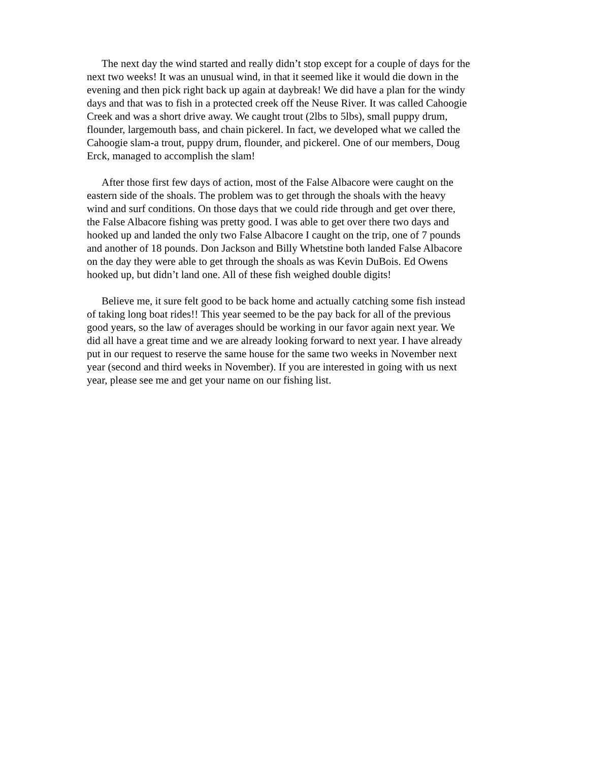The next day the wind started and really didn’t stop except for a couple of days for the next two weeks! It was an unusual wind, in that it seemed like it would die down in the evening and then pick right back up again at daybreak! We did have a plan for the windy days and that was to fish in a protected creek off the Neuse River. It was called Cahoogie Creek and was a short drive away. We caught trout (2lbs to 5lbs), small puppy drum, flounder, largemouth bass, and chain pickerel. In fact, we developed what we called the Cahoogie slam-a trout, puppy drum, flounder, and pickerel. One of our members, Doug Erck, managed to accomplish the slam!
After those first few days of action, most of the False Albacore were caught on the eastern side of the shoals. The problem was to get through the shoals with the heavy wind and surf conditions. On those days that we could ride through and get over there, the False Albacore fishing was pretty good. I was able to get over there two days and hooked up and landed the only two False Albacore I caught on the trip, one of 7 pounds and another of 18 pounds. Don Jackson and Billy Whetstine both landed False Albacore on the day they were able to get through the shoals as was Kevin DuBois. Ed Owens hooked up, but didn’t land one. All of these fish weighed double digits!
Believe me, it sure felt good to be back home and actually catching some fish instead of taking long boat rides!! This year seemed to be the pay back for all of the previous good years, so the law of averages should be working in our favor again next year. We did all have a great time and we are already looking forward to next year. I have already put in our request to reserve the same house for the same two weeks in November next year (second and third weeks in November). If you are interested in going with us next year, please see me and get your name on our fishing list.